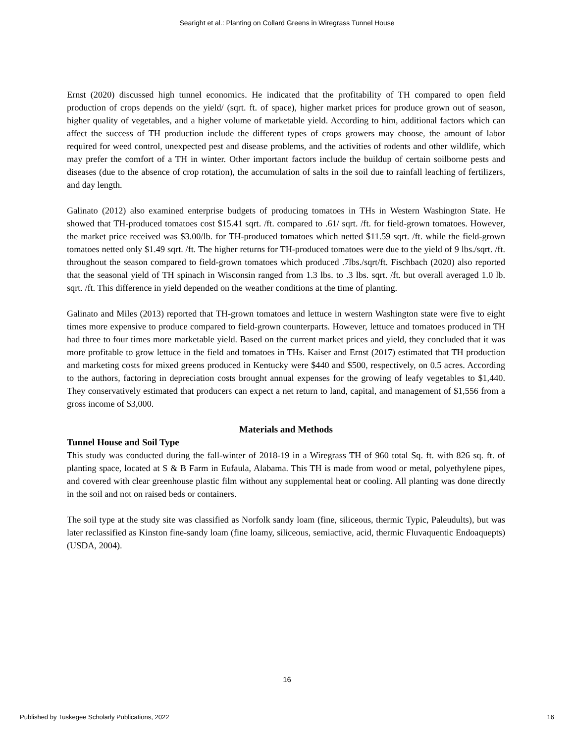Searight et al.: Planting on Collard Greens in Wiregrass Tunnel House
Ernst (2020) discussed high tunnel economics. He indicated that the profitability of TH compared to open field production of crops depends on the yield/ (sqrt. ft. of space), higher market prices for produce grown out of season, higher quality of vegetables, and a higher volume of marketable yield. According to him, additional factors which can affect the success of TH production include the different types of crops growers may choose, the amount of labor required for weed control, unexpected pest and disease problems, and the activities of rodents and other wildlife, which may prefer the comfort of a TH in winter. Other important factors include the buildup of certain soilborne pests and diseases (due to the absence of crop rotation), the accumulation of salts in the soil due to rainfall leaching of fertilizers, and day length.
Galinato (2012) also examined enterprise budgets of producing tomatoes in THs in Western Washington State. He showed that TH-produced tomatoes cost $15.41 sqrt. /ft. compared to .61/ sqrt. /ft. for field-grown tomatoes. However, the market price received was $3.00/lb. for TH-produced tomatoes which netted $11.59 sqrt. /ft. while the field-grown tomatoes netted only $1.49 sqrt. /ft. The higher returns for TH-produced tomatoes were due to the yield of 9 lbs./sqrt. /ft. throughout the season compared to field-grown tomatoes which produced .7lbs./sqrt/ft. Fischbach (2020) also reported that the seasonal yield of TH spinach in Wisconsin ranged from 1.3 lbs. to .3 lbs. sqrt. /ft. but overall averaged 1.0 lb. sqrt. /ft. This difference in yield depended on the weather conditions at the time of planting.
Galinato and Miles (2013) reported that TH-grown tomatoes and lettuce in western Washington state were five to eight times more expensive to produce compared to field-grown counterparts. However, lettuce and tomatoes produced in TH had three to four times more marketable yield. Based on the current market prices and yield, they concluded that it was more profitable to grow lettuce in the field and tomatoes in THs. Kaiser and Ernst (2017) estimated that TH production and marketing costs for mixed greens produced in Kentucky were $440 and $500, respectively, on 0.5 acres. According to the authors, factoring in depreciation costs brought annual expenses for the growing of leafy vegetables to $1,440. They conservatively estimated that producers can expect a net return to land, capital, and management of $1,556 from a gross income of $3,000.
Materials and Methods
Tunnel House and Soil Type
This study was conducted during the fall-winter of 2018-19 in a Wiregrass TH of 960 total Sq. ft. with 826 sq. ft. of planting space, located at S & B Farm in Eufaula, Alabama. This TH is made from wood or metal, polyethylene pipes, and covered with clear greenhouse plastic film without any supplemental heat or cooling. All planting was done directly in the soil and not on raised beds or containers.
The soil type at the study site was classified as Norfolk sandy loam (fine, siliceous, thermic Typic, Paleudults), but was later reclassified as Kinston fine-sandy loam (fine loamy, siliceous, semiactive, acid, thermic Fluvaquentic Endoaquepts) (USDA, 2004).
16
Published by Tuskegee Scholarly Publications, 2022 16